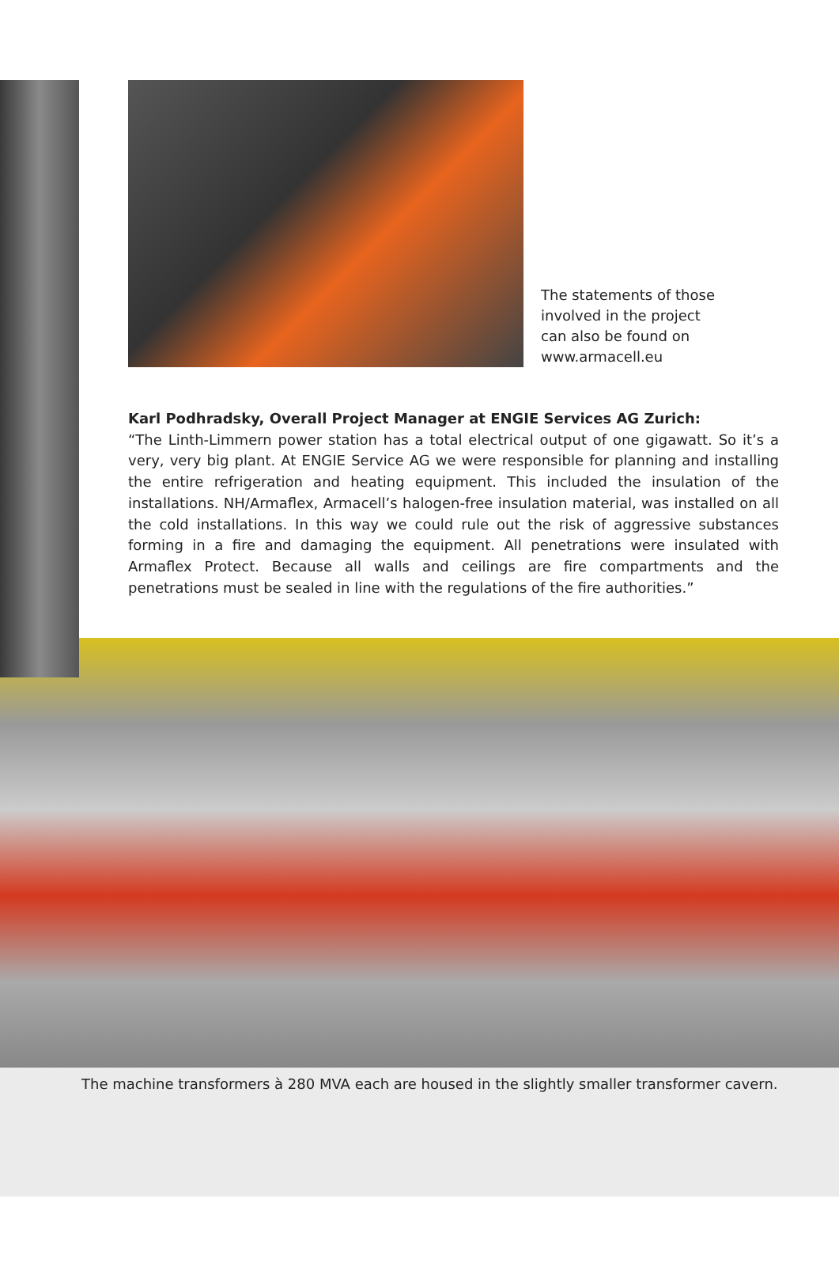The statements of those
involved in the project
can also be found on
www.armacell.eu
Karl Podhradsky, Overall Project Manager at ENGIE Services AG Zurich:
“The Linth-Limmern power station has a total electrical output of one gigawatt. So it’s a very, very big plant. At ENGIE Service AG we were responsible for planning and installing the entire refrigeration and heating equipment. This included the insulation of the installations. NH/Armaflex, Armacell’s halogen-free insulation material, was installed on all the cold installations. In this way we could rule out the risk of aggressive substances forming in a fire and damaging the equipment. All penetrations were insulated with Armaflex Protect. Because all walls and ceilings are fire compartments and the penetrations must be sealed in line with the regulations of the fire authorities.”
The machine transformers à 280 MVA each are housed in the slightly smaller transformer cavern.